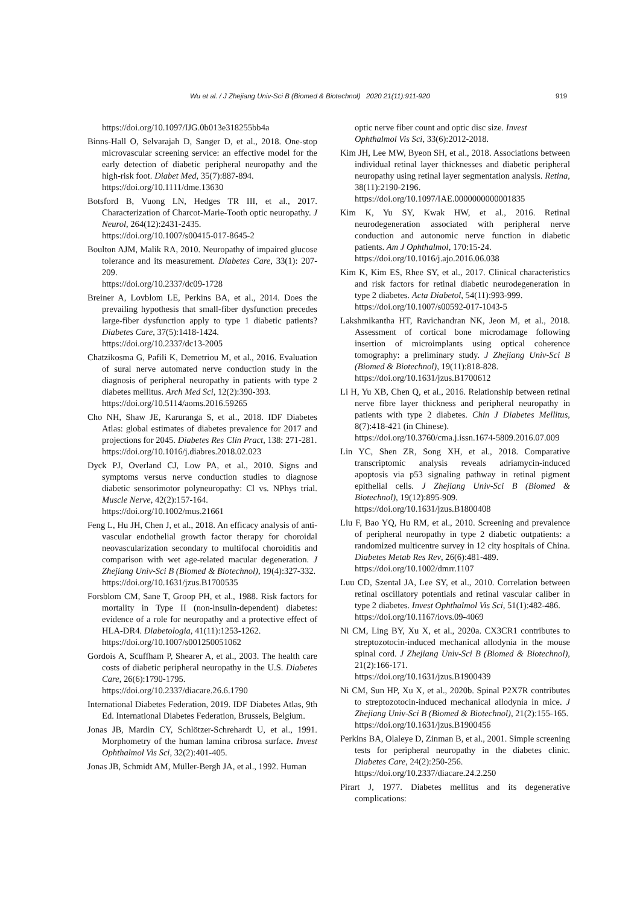Wu et al. / J Zhejiang Univ-Sci B (Biomed & Biotechnol) 2020 21(11):911-920 919
https://doi.org/10.1097/IJG.0b013e318255bb4a
Binns-Hall O, Selvarajah D, Sanger D, et al., 2018. One-stop microvascular screening service: an effective model for the early detection of diabetic peripheral neuropathy and the high-risk foot. Diabet Med, 35(7):887-894.
https://doi.org/10.1111/dme.13630
Botsford B, Vuong LN, Hedges TR III, et al., 2017. Characterization of Charcot-Marie-Tooth optic neuropathy. J Neurol, 264(12):2431-2435.
https://doi.org/10.1007/s00415-017-8645-2
Boulton AJM, Malik RA, 2010. Neuropathy of impaired glucose tolerance and its measurement. Diabetes Care, 33(1): 207-209.
https://doi.org/10.2337/dc09-1728
Breiner A, Lovblom LE, Perkins BA, et al., 2014. Does the prevailing hypothesis that small-fiber dysfunction precedes large-fiber dysfunction apply to type 1 diabetic patients? Diabetes Care, 37(5):1418-1424.
https://doi.org/10.2337/dc13-2005
Chatzikosma G, Pafili K, Demetriou M, et al., 2016. Evaluation of sural nerve automated nerve conduction study in the diagnosis of peripheral neuropathy in patients with type 2 diabetes mellitus. Arch Med Sci, 12(2):390-393.
https://doi.org/10.5114/aoms.2016.59265
Cho NH, Shaw JE, Karuranga S, et al., 2018. IDF Diabetes Atlas: global estimates of diabetes prevalence for 2017 and projections for 2045. Diabetes Res Clin Pract, 138: 271-281.
https://doi.org/10.1016/j.diabres.2018.02.023
Dyck PJ, Overland CJ, Low PA, et al., 2010. Signs and symptoms versus nerve conduction studies to diagnose diabetic sensorimotor polyneuropathy: Cl vs. NPhys trial. Muscle Nerve, 42(2):157-164.
https://doi.org/10.1002/mus.21661
Feng L, Hu JH, Chen J, et al., 2018. An efficacy analysis of anti-vascular endothelial growth factor therapy for choroidal neovascularization secondary to multifocal choroiditis and comparison with wet age-related macular degeneration. J Zhejiang Univ-Sci B (Biomed & Biotechnol), 19(4):327-332.
https://doi.org/10.1631/jzus.B1700535
Forsblom CM, Sane T, Groop PH, et al., 1988. Risk factors for mortality in Type II (non-insulin-dependent) diabetes: evidence of a role for neuropathy and a protective effect of HLA-DR4. Diabetologia, 41(11):1253-1262.
https://doi.org/10.1007/s001250051062
Gordois A, Scuffham P, Shearer A, et al., 2003. The health care costs of diabetic peripheral neuropathy in the U.S. Diabetes Care, 26(6):1790-1795.
https://doi.org/10.2337/diacare.26.6.1790
International Diabetes Federation, 2019. IDF Diabetes Atlas, 9th Ed. International Diabetes Federation, Brussels, Belgium.
Jonas JB, Mardin CY, Schlötzer-Schrehardt U, et al., 1991. Morphometry of the human lamina cribrosa surface. Invest Ophthalmol Vis Sci, 32(2):401-405.
Jonas JB, Schmidt AM, Müller-Bergh JA, et al., 1992. Human
optic nerve fiber count and optic disc size. Invest Ophthalmol Vis Sci, 33(6):2012-2018.
Kim JH, Lee MW, Byeon SH, et al., 2018. Associations between individual retinal layer thicknesses and diabetic peripheral neuropathy using retinal layer segmentation analysis. Retina, 38(11):2190-2196.
https://doi.org/10.1097/IAE.0000000000001835
Kim K, Yu SY, Kwak HW, et al., 2016. Retinal neurodegeneration associated with peripheral nerve conduction and autonomic nerve function in diabetic patients. Am J Ophthalmol, 170:15-24.
https://doi.org/10.1016/j.ajo.2016.06.038
Kim K, Kim ES, Rhee SY, et al., 2017. Clinical characteristics and risk factors for retinal diabetic neurodegeneration in type 2 diabetes. Acta Diabetol, 54(11):993-999.
https://doi.org/10.1007/s00592-017-1043-5
Lakshmikantha HT, Ravichandran NK, Jeon M, et al., 2018. Assessment of cortical bone microdamage following insertion of microimplants using optical coherence tomography: a preliminary study. J Zhejiang Univ-Sci B (Biomed & Biotechnol), 19(11):818-828.
https://doi.org/10.1631/jzus.B1700612
Li H, Yu XB, Chen Q, et al., 2016. Relationship between retinal nerve fibre layer thickness and peripheral neuropathy in patients with type 2 diabetes. Chin J Diabetes Mellitus, 8(7):418-421 (in Chinese).
https://doi.org/10.3760/cma.j.issn.1674-5809.2016.07.009
Lin YC, Shen ZR, Song XH, et al., 2018. Comparative transcriptomic analysis reveals adriamycin-induced apoptosis via p53 signaling pathway in retinal pigment epithelial cells. J Zhejiang Univ-Sci B (Biomed & Biotechnol), 19(12):895-909.
https://doi.org/10.1631/jzus.B1800408
Liu F, Bao YQ, Hu RM, et al., 2010. Screening and prevalence of peripheral neuropathy in type 2 diabetic outpatients: a randomized multicentre survey in 12 city hospitals of China. Diabetes Metab Res Rev, 26(6):481-489.
https://doi.org/10.1002/dmrr.1107
Luu CD, Szental JA, Lee SY, et al., 2010. Correlation between retinal oscillatory potentials and retinal vascular caliber in type 2 diabetes. Invest Ophthalmol Vis Sci, 51(1):482-486.
https://doi.org/10.1167/iovs.09-4069
Ni CM, Ling BY, Xu X, et al., 2020a. CX3CR1 contributes to streptozotocin-induced mechanical allodynia in the mouse spinal cord. J Zhejiang Univ-Sci B (Biomed & Biotechnol), 21(2):166-171.
https://doi.org/10.1631/jzus.B1900439
Ni CM, Sun HP, Xu X, et al., 2020b. Spinal P2X7R contributes to streptozotocin-induced mechanical allodynia in mice. J Zhejiang Univ-Sci B (Biomed & Biotechnol), 21(2):155-165.
https://doi.org/10.1631/jzus.B1900456
Perkins BA, Olaleye D, Zinman B, et al., 2001. Simple screening tests for peripheral neuropathy in the diabetes clinic. Diabetes Care, 24(2):250-256.
https://doi.org/10.2337/diacare.24.2.250
Pirart J, 1977. Diabetes mellitus and its degenerative complications: